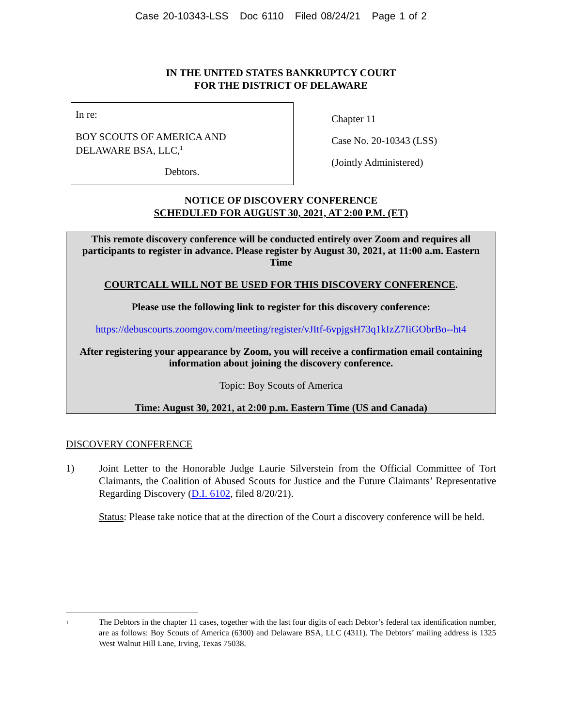Case 20-10343-LSS Doc 6110 Filed 08/24/21 Page 1 of 2
IN THE UNITED STATES BANKRUPTCY COURT
FOR THE DISTRICT OF DELAWARE
In re:
BOY SCOUTS OF AMERICA AND
DELAWARE BSA, LLC,<sup>1</sup>
Debtors.
Chapter 11
Case No. 20-10343 (LSS)
(Jointly Administered)
NOTICE OF DISCOVERY CONFERENCE
SCHEDULED FOR AUGUST 30, 2021, AT 2:00 P.M. (ET)
This remote discovery conference will be conducted entirely over Zoom and requires all participants to register in advance. Please register by August 30, 2021, at 11:00 a.m. Eastern Time
COURTCALL WILL NOT BE USED FOR THIS DISCOVERY CONFERENCE.
Please use the following link to register for this discovery conference:
https://debuscourts.zoomgov.com/meeting/register/vJItf-6vpjgsH73q1kIzZ7IiGObrBo--ht4
After registering your appearance by Zoom, you will receive a confirmation email containing information about joining the discovery conference.
Topic: Boy Scouts of America
Time: August 30, 2021, at 2:00 p.m. Eastern Time (US and Canada)
DISCOVERY CONFERENCE
1) Joint Letter to the Honorable Judge Laurie Silverstein from the Official Committee of Tort Claimants, the Coalition of Abused Scouts for Justice and the Future Claimants’ Representative Regarding Discovery (D.I. 6102, filed 8/20/21).
Status: Please take notice that at the direction of the Court a discovery conference will be held.
1 The Debtors in the chapter 11 cases, together with the last four digits of each Debtor’s federal tax identification number, are as follows: Boy Scouts of America (6300) and Delaware BSA, LLC (4311). The Debtors’ mailing address is 1325 West Walnut Hill Lane, Irving, Texas 75038.